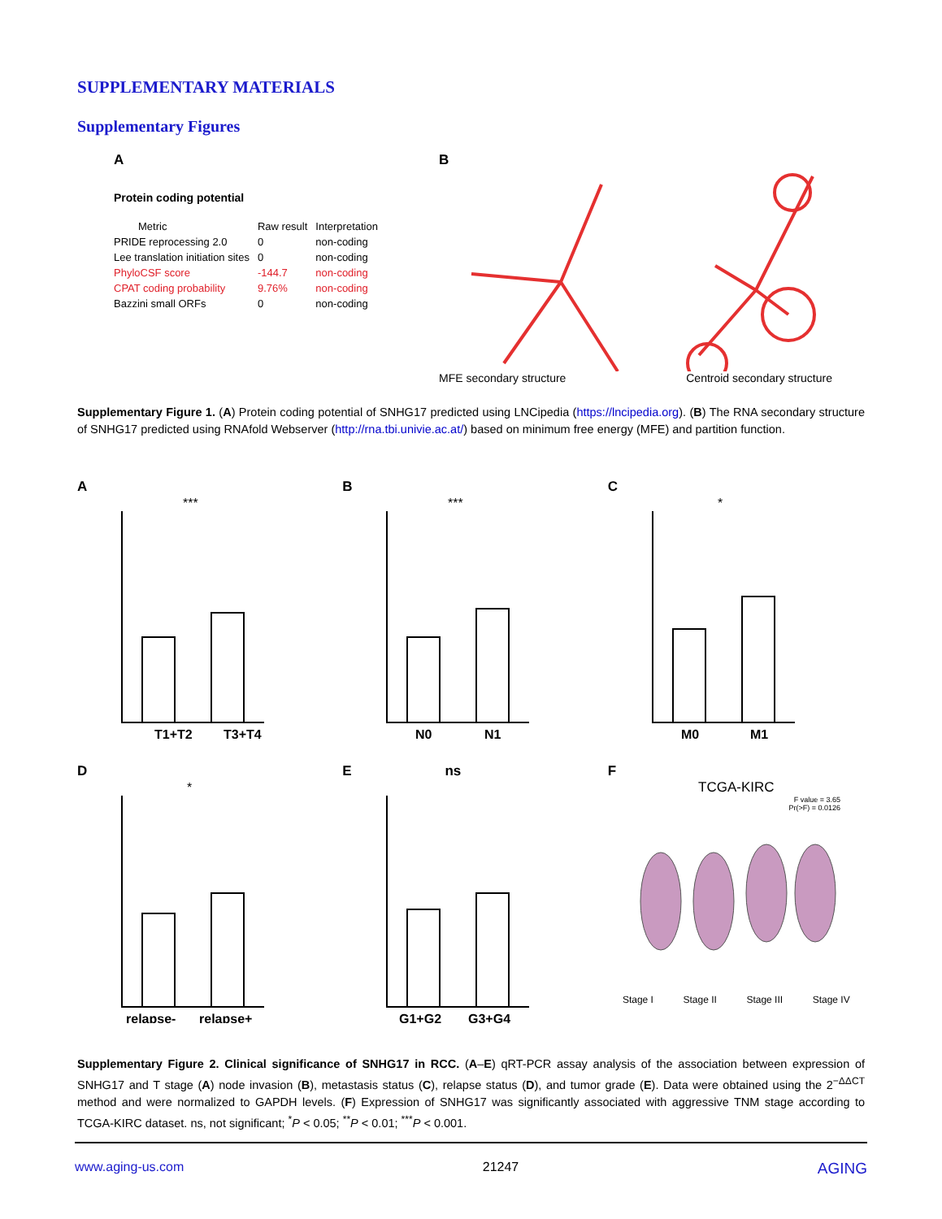SUPPLEMENTARY MATERIALS
Supplementary Figures
A
Protein coding potential
| Metric | Raw result | Interpretation |
| --- | --- | --- |
| PRIDE reprocessing 2.0 | 0 | non-coding |
| Lee translation initiation sites | 0 | non-coding |
| PhyloCSF score | -144.7 | non-coding |
| CPAT coding probability | 9.76% | non-coding |
| Bazzini small ORFs | 0 | non-coding |
B
MFE secondary structure Centroid secondary structure
Supplementary Figure 1. (A) Protein coding potential of SNHG17 predicted using LNCipedia (https://lncipedia.org). (B) The RNA secondary structure of SNHG17 predicted using RNAfold Webserver (http://rna.tbi.univie.ac.at/) based on minimum free energy (MFE) and partition function.
A
T1+T2
T3+T4
***
B
N0
N1
***
C
M0
M1
*
D
relapse-
relapse+
*
E ns
G1+G2
G3+G4
F
TCGA-KIRC
F value = 3.65
Pr(>F) = 0.0126
Stage I Stage II Stage III Stage IV
Supplementary Figure 2. Clinical significance of SNHG17 in RCC. (A–E) qRT-PCR assay analysis of the association between expression of SNHG17 and T stage (A) node invasion (B), metastasis status (C), relapse status (D), and tumor grade (E). Data were obtained using the 2<sup>−ΔΔCT</sup> method and were normalized to GAPDH levels. (F) Expression of SNHG17 was significantly associated with aggressive TNM stage according to TCGA-KIRC dataset. ns, not significant; <sup>*</sup>P < 0.05; <sup>**</sup>P < 0.01; <sup>***</sup>P < 0.001.
www.aging-us.com 21247 AGING